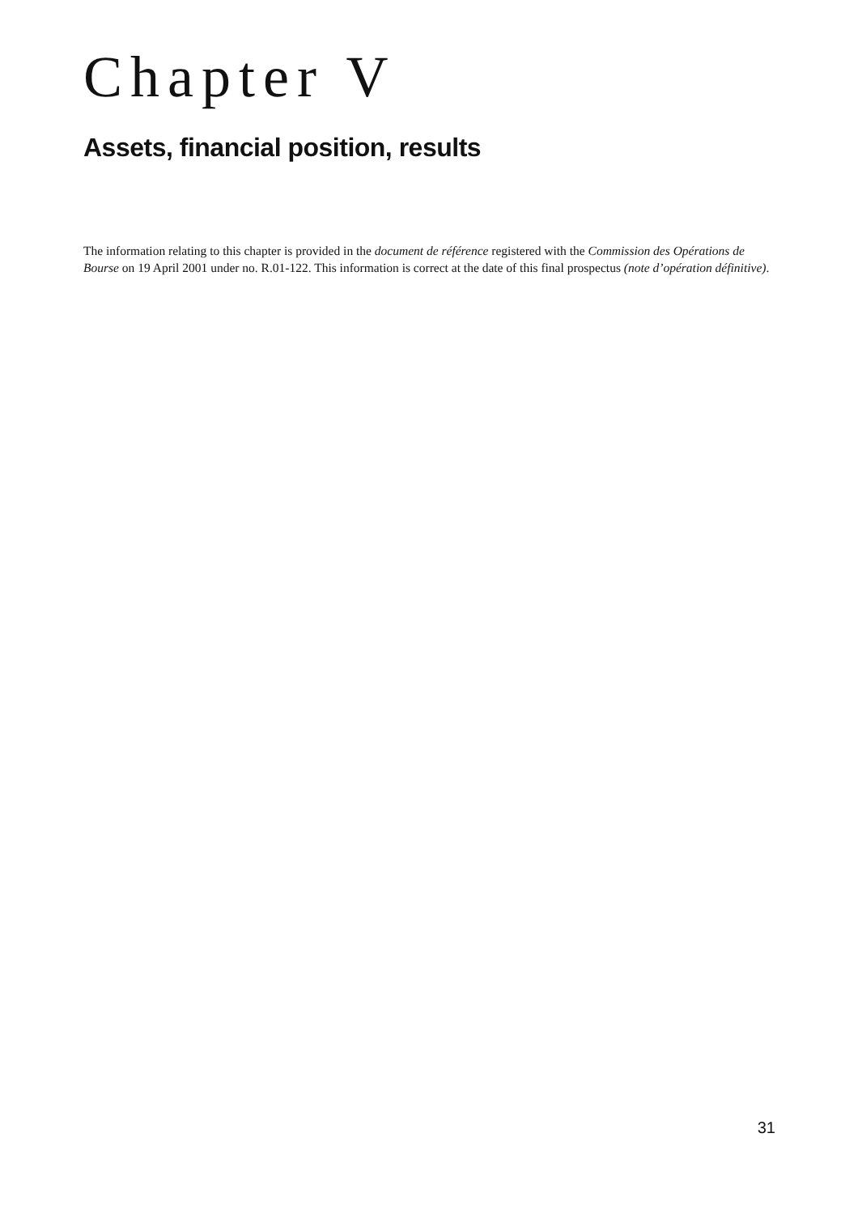Chapter V
Assets, financial position, results
The information relating to this chapter is provided in the document de référence registered with the Commission des Opérations de Bourse on 19 April 2001 under no. R.01-122. This information is correct at the date of this final prospectus (note d’opération définitive).
31